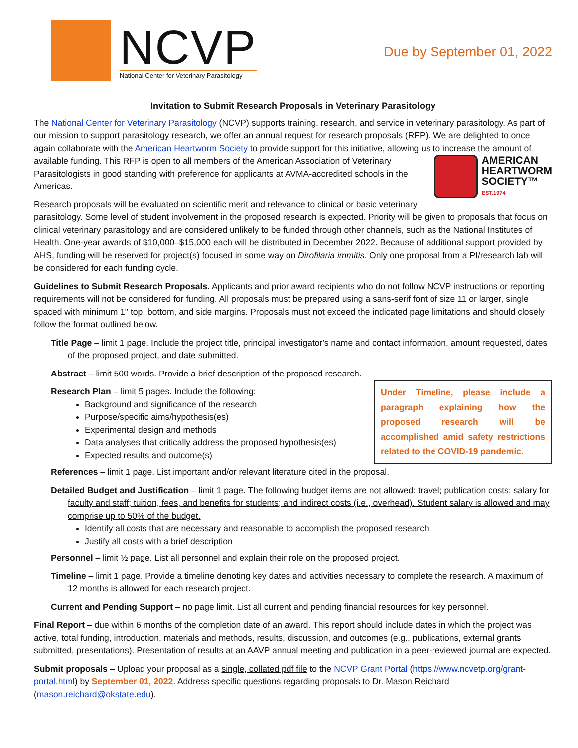NCVP
National Center for Veterinary Parasitology
Due by September 01, 2022
Invitation to Submit Research Proposals in Veterinary Parasitology
The National Center for Veterinary Parasitology (NCVP) supports training, research, and service in veterinary parasitology. As part of our mission to support parasitology research, we offer an annual request for research proposals (RFP). We are delighted to once again collaborate with the American Heartworm Society to provide support for this initiative, allowing us
AMERICAN
HEARTWORM
SOCIETY™
EST.1974
to increase the amount of available funding. This RFP is open to all members of the American Association of Veterinary Parasitologists in good standing with preference for applicants at AVMA-accredited schools in the Americas.
Research proposals will be evaluated on scientific merit and relevance to clinical or basic veterinary parasitology. Some level of student involvement in the proposed research is expected. Priority will be given to proposals that focus on clinical veterinary parasitology and are considered unlikely to be funded through other channels, such as the National Institutes of Health. One-year awards of $10,000–$15,000 each will be distributed in December 2022. Because of additional support provided by AHS, funding will be reserved for project(s) focused in some way on Dirofilaria immitis. Only one proposal from a PI/research lab will be considered for each funding cycle.
Guidelines to Submit Research Proposals. Applicants and prior award recipients who do not follow NCVP instructions or reporting requirements will not be considered for funding. All proposals must be prepared using a sans-serif font of size 11 or larger, single spaced with minimum 1" top, bottom, and side margins. Proposals must not exceed the indicated page limitations and should closely follow the format outlined below.
Title Page – limit 1 page. Include the project title, principal investigator's name and contact information, amount requested, dates of the proposed project, and date submitted.
Abstract – limit 500 words. Provide a brief description of the proposed research.
Under Timeline, please include a paragraph explaining how the proposed research will be accomplished amid safety restrictions related to the COVID-19 pandemic.
Research Plan – limit 5 pages. Include the following:
Background and significance of the research
Purpose/specific aims/hypothesis(es)
Experimental design and methods
Data analyses that critically address the proposed hypothesis(es)
Expected results and outcome(s)
References – limit 1 page. List important and/or relevant literature cited in the proposal.
Detailed Budget and Justification – limit 1 page. The following budget items are not allowed: travel; publication costs; salary for faculty and staff; tuition, fees, and benefits for students; and indirect costs (i.e., overhead). Student salary is allowed and may comprise up to 50% of the budget.
Identify all costs that are necessary and reasonable to accomplish the proposed research
Justify all costs with a brief description
Personnel – limit ½ page. List all personnel and explain their role on the proposed project.
Timeline – limit 1 page. Provide a timeline denoting key dates and activities necessary to complete the research. A maximum of 12 months is allowed for each research project.
Current and Pending Support – no page limit. List all current and pending financial resources for key personnel.
Final Report – due within 6 months of the completion date of an award. This report should include dates in which the project was active, total funding, introduction, materials and methods, results, discussion, and outcomes (e.g., publications, external grants submitted, presentations). Presentation of results at an AAVP annual meeting and publication in a peer-reviewed journal are expected.
Submit proposals – Upload your proposal as a single, collated pdf file to the NCVP Grant Portal (https://www.ncvetp.org/grant-portal.html) by September 01, 2022. Address specific questions regarding proposals to Dr. Mason Reichard (mason.reichard@okstate.edu).